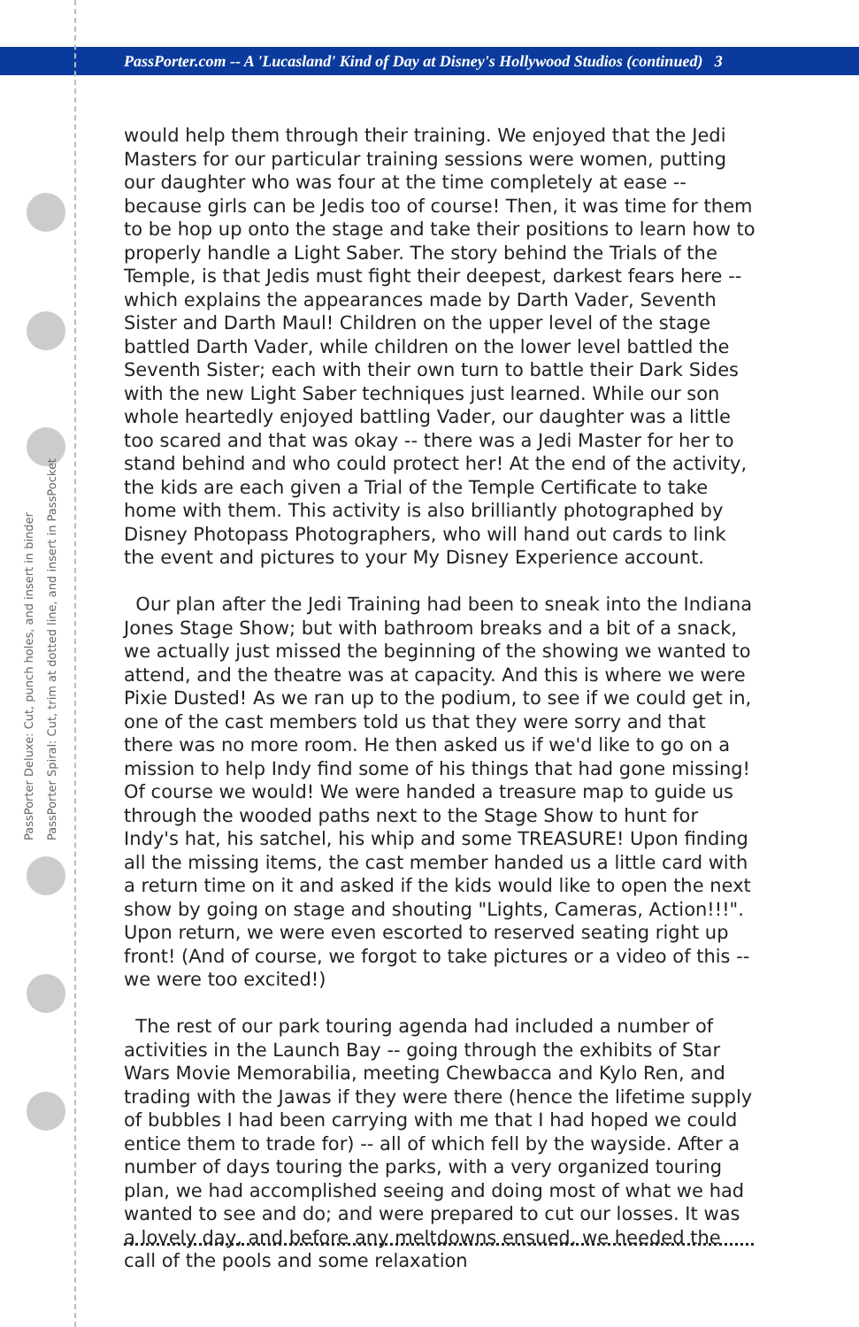PassPorter.com -- A 'Lucasland' Kind of Day at Disney's Hollywood Studios (continued) 3
PassPorter Deluxe: Cut, punch holes, and insert in binder
PassPorter Spiral: Cut, trim at dotted line, and insert in PassPocket
would help them through their training. We enjoyed that the Jedi Masters for our particular training sessions were women, putting our daughter who was four at the time completely at ease -- because girls can be Jedis too of course! Then, it was time for them to be hop up onto the stage and take their positions to learn how to properly handle a Light Saber. The story behind the Trials of the Temple, is that Jedis must fight their deepest, darkest fears here -- which explains the appearances made by Darth Vader, Seventh Sister and Darth Maul! Children on the upper level of the stage battled Darth Vader, while children on the lower level battled the Seventh Sister; each with their own turn to battle their Dark Sides with the new Light Saber techniques just learned. While our son whole heartedly enjoyed battling Vader, our daughter was a little too scared and that was okay -- there was a Jedi Master for her to stand behind and who could protect her! At the end of the activity, the kids are each given a Trial of the Temple Certificate to take home with them. This activity is also brilliantly photographed by Disney Photopass Photographers, who will hand out cards to link the event and pictures to your My Disney Experience account.
Our plan after the Jedi Training had been to sneak into the Indiana Jones Stage Show; but with bathroom breaks and a bit of a snack, we actually just missed the beginning of the showing we wanted to attend, and the theatre was at capacity. And this is where we were Pixie Dusted! As we ran up to the podium, to see if we could get in, one of the cast members told us that they were sorry and that there was no more room. He then asked us if we'd like to go on a mission to help Indy find some of his things that had gone missing! Of course we would! We were handed a treasure map to guide us through the wooded paths next to the Stage Show to hunt for Indy's hat, his satchel, his whip and some TREASURE! Upon finding all the missing items, the cast member handed us a little card with a return time on it and asked if the kids would like to open the next show by going on stage and shouting "Lights, Cameras, Action!!!". Upon return, we were even escorted to reserved seating right up front! (And of course, we forgot to take pictures or a video of this -- we were too excited!)
The rest of our park touring agenda had included a number of activities in the Launch Bay -- going through the exhibits of Star Wars Movie Memorabilia, meeting Chewbacca and Kylo Ren, and trading with the Jawas if they were there (hence the lifetime supply of bubbles I had been carrying with me that I had hoped we could entice them to trade for) -- all of which fell by the wayside. After a number of days touring the parks, with a very organized touring plan, we had accomplished seeing and doing most of what we had wanted to see and do; and were prepared to cut our losses. It was a lovely day, and before any meltdowns ensued, we heeded the call of the pools and some relaxation